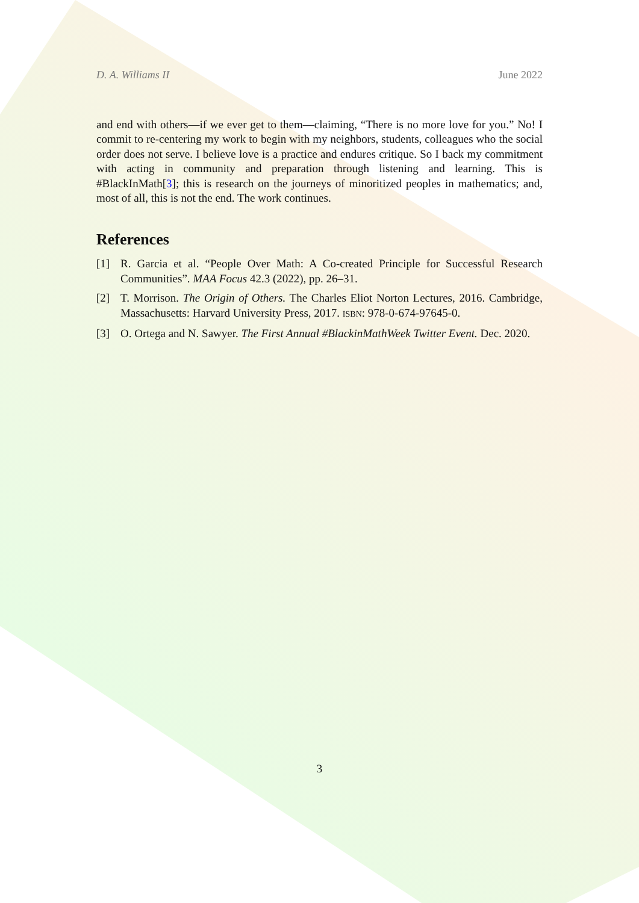D. A. Williams II June 2022
and end with others—if we ever get to them—claiming, “There is no more love for you.” No! I commit to re-centering my work to begin with my neighbors, students, colleagues who the social order does not serve. I believe love is a practice and endures critique. So I back my commitment with acting in community and preparation through listening and learning. This is #BlackInMath[3]; this is research on the journeys of minoritized peoples in mathematics; and, most of all, this is not the end. The work continues.
References
[1] R. Garcia et al. “People Over Math: A Co-created Principle for Successful Research Communities”. MAA Focus 42.3 (2022), pp. 26–31.
[2] T. Morrison. The Origin of Others. The Charles Eliot Norton Lectures, 2016. Cambridge, Massachusetts: Harvard University Press, 2017. ISBN: 978-0-674-97645-0.
[3] O. Ortega and N. Sawyer. The First Annual #BlackinMathWeek Twitter Event. Dec. 2020.
3